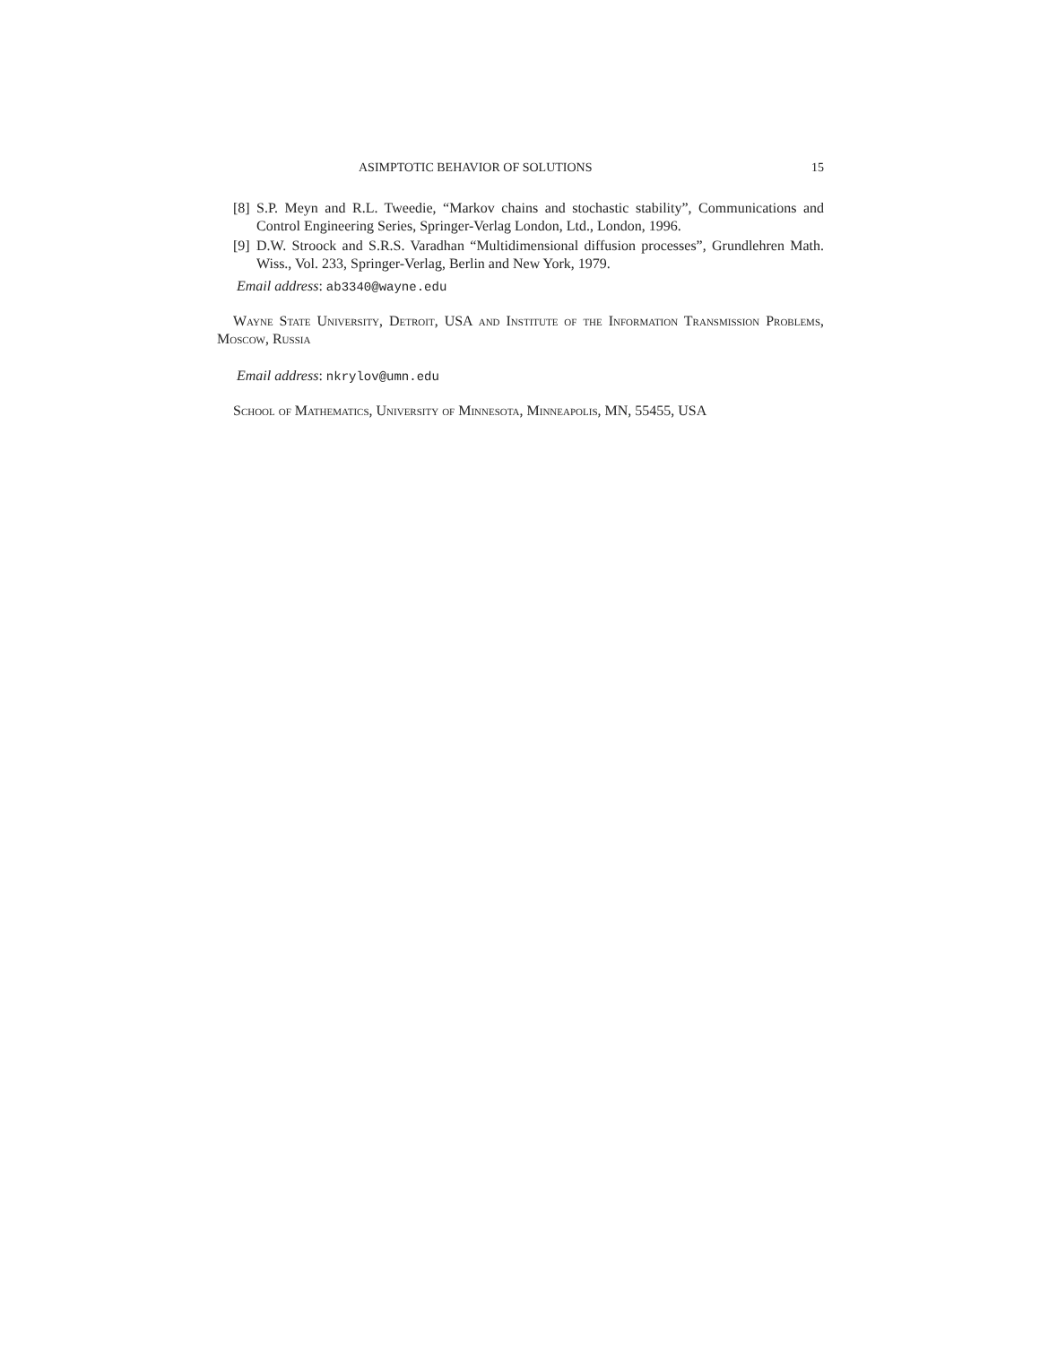ASIMPTOTIC BEHAVIOR OF SOLUTIONS 15
[8] S.P. Meyn and R.L. Tweedie, “Markov chains and stochastic stability”, Communications and Control Engineering Series, Springer-Verlag London, Ltd., London, 1996.
[9] D.W. Stroock and S.R.S. Varadhan “Multidimensional diffusion processes”, Grundlehren Math. Wiss., Vol. 233, Springer-Verlag, Berlin and New York, 1979.
Email address: ab3340@wayne.edu
Wayne State University, Detroit, USA and Institute of the Information Transmission Problems, Moscow, Russia
Email address: nkrylov@umn.edu
School of Mathematics, University of Minnesota, Minneapolis, MN, 55455, USA